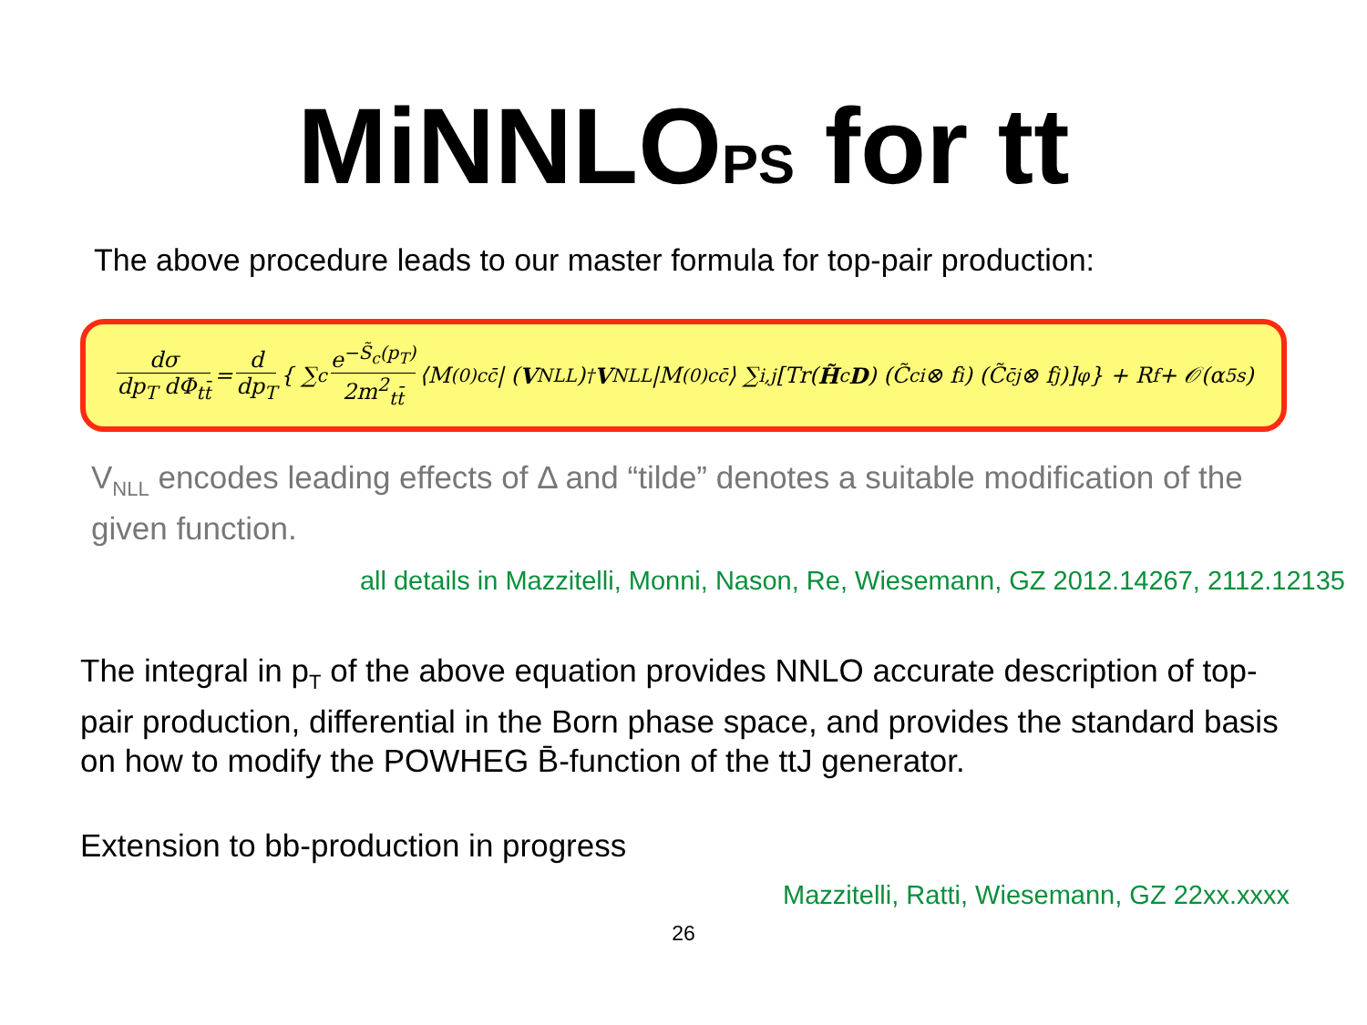MiNNLOPS for tt
The above procedure leads to our master formula for top-pair production:
dσ dp<sub>T</sub> dΦ<sub>tt̄</sub> = d dp<sub>T</sub> { ∑<sub>c</sub> e<sup>−S̃<sub>c</sub>(p<sub>T</sub>)</sup> 2m<sup>2</sup><sub>tt̄</sub> ⟨M<sup>(0)</sup><sub>cc̄</sub>| (V<sub>NLL</sub>)<sup>†</sup> V<sub>NLL</sub>|M<sup>(0)</sup><sub>cc̄</sub>⟩ ∑<sub>i,j</sub> [Tr(H̃<sub>c</sub> D) (C̃<sub>ci</sub> ⊗ f<sub>i</sub>) (C̃<sub>c̄j</sub> ⊗ f<sub>j</sub>)]<sub>φ</sub> } + R<sub>f</sub> + 𝒪(α<sup>5</sup><sub>s</sub>)
V<sub>NLL</sub> encodes leading effects of Δ and “tilde” denotes a suitable modification of the given function.
all details in Mazzitelli, Monni, Nason, Re, Wiesemann, GZ 2012.14267, 2112.12135
The integral in p<sub>T</sub> of the above equation provides NNLO accurate description of top-pair production, differential in the Born phase space, and provides the standard basis on how to modify the POWHEG B̄-function of the ttJ generator.
Extension to bb-production in progress
Mazzitelli, Ratti, Wiesemann, GZ 22xx.xxxx
26